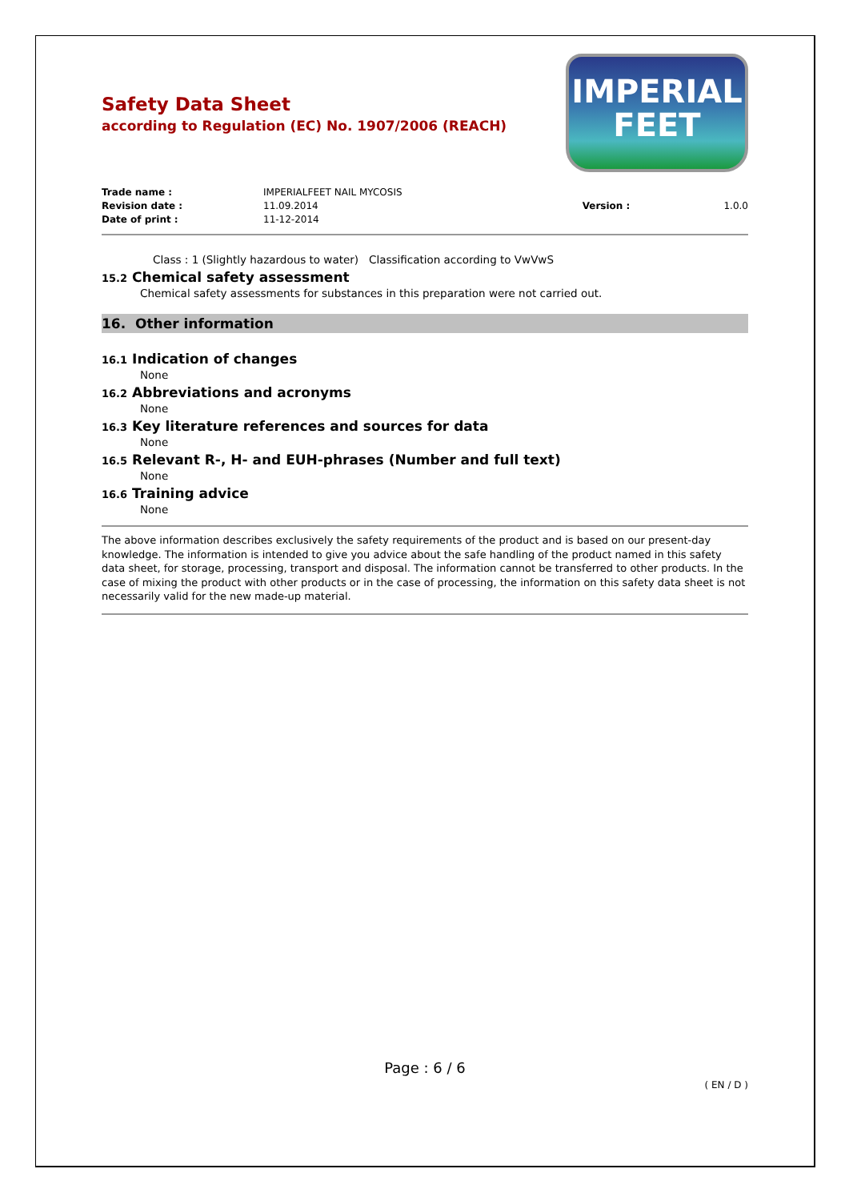IMPERIAL
FEET
Safety Data Sheet
according to Regulation (EC) No. 1907/2006 (REACH)
| Trade name : | IMPERIALFEET NAIL MYCOSIS | | |
| Revision date : | 11.09.2014 | Version : | 1.0.0 |
| Date of print : | 11-12-2014 | | |
Class : 1 (Slightly hazardous to water) Classification according to VwVwS
15.2 Chemical safety assessment
Chemical safety assessments for substances in this preparation were not carried out.
16. Other information
16.1 Indication of changes
None
16.2 Abbreviations and acronyms
None
16.3 Key literature references and sources for data
None
16.5 Relevant R-, H- and EUH-phrases (Number and full text)
None
16.6 Training advice
None
The above information describes exclusively the safety requirements of the product and is based on our present-day knowledge. The information is intended to give you advice about the safe handling of the product named in this safety data sheet, for storage, processing, transport and disposal. The information cannot be transferred to other products. In the case of mixing the product with other products or in the case of processing, the information on this safety data sheet is not necessarily valid for the new made-up material.
Page : 6 / 6
( EN / D )